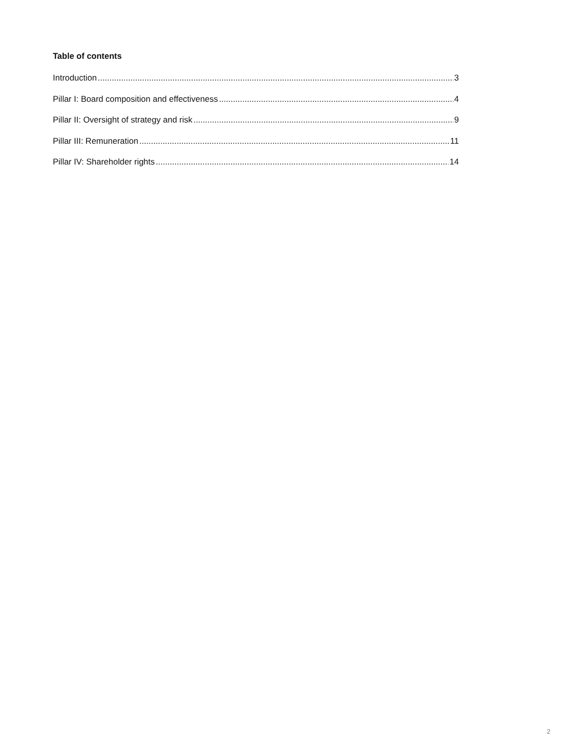Table of contents
Introduction 3
Pillar I: Board composition and effectiveness 4
Pillar II: Oversight of strategy and risk 9
Pillar III: Remuneration 11
Pillar IV: Shareholder rights 14
2